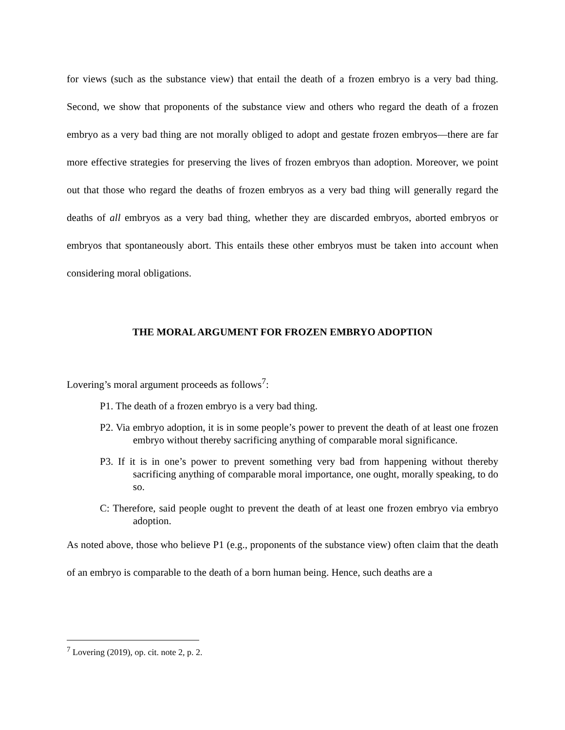for views (such as the substance view) that entail the death of a frozen embryo is a very bad thing. Second, we show that proponents of the substance view and others who regard the death of a frozen embryo as a very bad thing are not morally obliged to adopt and gestate frozen embryos—there are far more effective strategies for preserving the lives of frozen embryos than adoption. Moreover, we point out that those who regard the deaths of frozen embryos as a very bad thing will generally regard the deaths of all embryos as a very bad thing, whether they are discarded embryos, aborted embryos or embryos that spontaneously abort. This entails these other embryos must be taken into account when considering moral obligations.
THE MORAL ARGUMENT FOR FROZEN EMBRYO ADOPTION
Lovering’s moral argument proceeds as follows<sup>7</sup>:
P1. The death of a frozen embryo is a very bad thing.
P2. Via embryo adoption, it is in some people’s power to prevent the death of at least one frozen embryo without thereby sacrificing anything of comparable moral significance.
P3. If it is in one’s power to prevent something very bad from happening without thereby sacrificing anything of comparable moral importance, one ought, morally speaking, to do so.
C: Therefore, said people ought to prevent the death of at least one frozen embryo via embryo adoption.
As noted above, those who believe P1 (e.g., proponents of the substance view) often claim that the death of an embryo is comparable to the death of a born human being. Hence, such deaths are a
<sup>7</sup> Lovering (2019), op. cit. note 2, p. 2.